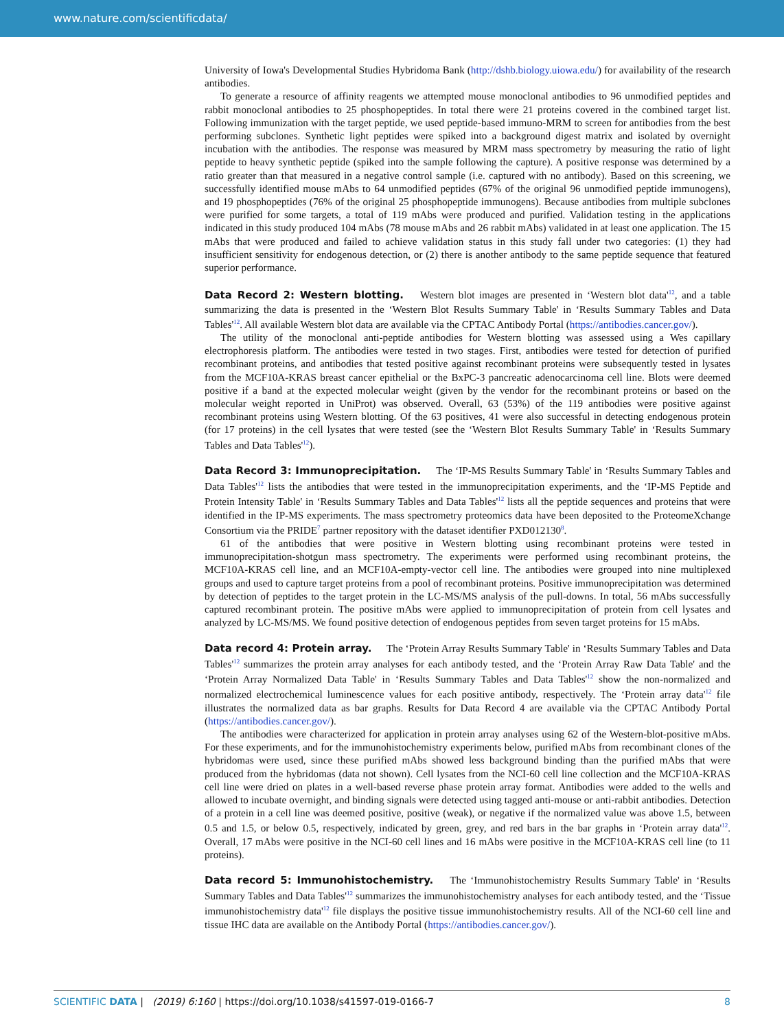www.nature.com/scientificdata/
University of Iowa's Developmental Studies Hybridoma Bank (http://dshb.biology.uiowa.edu/) for availability of the research antibodies.
To generate a resource of affinity reagents we attempted mouse monoclonal antibodies to 96 unmodified peptides and rabbit monoclonal antibodies to 25 phosphopeptides. In total there were 21 proteins covered in the combined target list. Following immunization with the target peptide, we used peptide-based immuno-MRM to screen for antibodies from the best performing subclones. Synthetic light peptides were spiked into a background digest matrix and isolated by overnight incubation with the antibodies. The response was measured by MRM mass spectrometry by measuring the ratio of light peptide to heavy synthetic peptide (spiked into the sample following the capture). A positive response was determined by a ratio greater than that measured in a negative control sample (i.e. captured with no antibody). Based on this screening, we successfully identified mouse mAbs to 64 unmodified peptides (67% of the original 96 unmodified peptide immunogens), and 19 phosphopeptides (76% of the original 25 phosphopeptide immunogens). Because antibodies from multiple subclones were purified for some targets, a total of 119 mAbs were produced and purified. Validation testing in the applications indicated in this study produced 104 mAbs (78 mouse mAbs and 26 rabbit mAbs) validated in at least one application. The 15 mAbs that were produced and failed to achieve validation status in this study fall under two categories: (1) they had insufficient sensitivity for endogenous detection, or (2) there is another antibody to the same peptide sequence that featured superior performance.
Data Record 2: Western blotting. Western blot images are presented in ‘Western blot data'<sup>12</sup>, and a table summarizing the data is presented in the ‘Western Blot Results Summary Table' in ‘Results Summary Tables and Data Tables'<sup>12</sup>. All available Western blot data are available via the CPTAC Antibody Portal (https://antibodies.cancer.gov/).
The utility of the monoclonal anti-peptide antibodies for Western blotting was assessed using a Wes capillary electrophoresis platform. The antibodies were tested in two stages. First, antibodies were tested for detection of purified recombinant proteins, and antibodies that tested positive against recombinant proteins were subsequently tested in lysates from the MCF10A-KRAS breast cancer epithelial or the BxPC-3 pancreatic adenocarcinoma cell line. Blots were deemed positive if a band at the expected molecular weight (given by the vendor for the recombinant proteins or based on the molecular weight reported in UniProt) was observed. Overall, 63 (53%) of the 119 antibodies were positive against recombinant proteins using Western blotting. Of the 63 positives, 41 were also successful in detecting endogenous protein (for 17 proteins) in the cell lysates that were tested (see the ‘Western Blot Results Summary Table' in ‘Results Summary Tables and Data Tables'<sup>12</sup>).
Data Record 3: Immunoprecipitation. The ‘IP-MS Results Summary Table' in ‘Results Summary Tables and Data Tables'<sup>12</sup> lists the antibodies that were tested in the immunoprecipitation experiments, and the ‘IP-MS Peptide and Protein Intensity Table' in ‘Results Summary Tables and Data Tables'<sup>12</sup> lists all the peptide sequences and proteins that were identified in the IP-MS experiments. The mass spectrometry proteomics data have been deposited to the ProteomeXchange Consortium via the PRIDE<sup>7</sup> partner repository with the dataset identifier PXD012130<sup>8</sup>.
61 of the antibodies that were positive in Western blotting using recombinant proteins were tested in immunoprecipitation-shotgun mass spectrometry. The experiments were performed using recombinant proteins, the MCF10A-KRAS cell line, and an MCF10A-empty-vector cell line. The antibodies were grouped into nine multiplexed groups and used to capture target proteins from a pool of recombinant proteins. Positive immunoprecipitation was determined by detection of peptides to the target protein in the LC-MS/MS analysis of the pull-downs. In total, 56 mAbs successfully captured recombinant protein. The positive mAbs were applied to immunoprecipitation of protein from cell lysates and analyzed by LC-MS/MS. We found positive detection of endogenous peptides from seven target proteins for 15 mAbs.
Data record 4: Protein array. The ‘Protein Array Results Summary Table' in ‘Results Summary Tables and Data Tables'<sup>12</sup> summarizes the protein array analyses for each antibody tested, and the ‘Protein Array Raw Data Table' and the ‘Protein Array Normalized Data Table' in ‘Results Summary Tables and Data Tables'<sup>12</sup> show the non-normalized and normalized electrochemical luminescence values for each positive antibody, respectively. The ‘Protein array data'<sup>12</sup> file illustrates the normalized data as bar graphs. Results for Data Record 4 are available via the CPTAC Antibody Portal (https://antibodies.cancer.gov/).
The antibodies were characterized for application in protein array analyses using 62 of the Western-blot-positive mAbs. For these experiments, and for the immunohistochemistry experiments below, purified mAbs from recombinant clones of the hybridomas were used, since these purified mAbs showed less background binding than the purified mAbs that were produced from the hybridomas (data not shown). Cell lysates from the NCI-60 cell line collection and the MCF10A-KRAS cell line were dried on plates in a well-based reverse phase protein array format. Antibodies were added to the wells and allowed to incubate overnight, and binding signals were detected using tagged anti-mouse or anti-rabbit antibodies. Detection of a protein in a cell line was deemed positive, positive (weak), or negative if the normalized value was above 1.5, between 0.5 and 1.5, or below 0.5, respectively, indicated by green, grey, and red bars in the bar graphs in ‘Protein array data'<sup>12</sup>. Overall, 17 mAbs were positive in the NCI-60 cell lines and 16 mAbs were positive in the MCF10A-KRAS cell line (to 11 proteins).
Data record 5: Immunohistochemistry. The ‘Immunohistochemistry Results Summary Table' in ‘Results Summary Tables and Data Tables'<sup>12</sup> summarizes the immunohistochemistry analyses for each antibody tested, and the ‘Tissue immunohistochemistry data'<sup>12</sup> file displays the positive tissue immunohistochemistry results. All of the NCI-60 cell line and tissue IHC data are available on the Antibody Portal (https://antibodies.cancer.gov/).
SCIENTIFIC DATA | (2019) 6:160 | https://doi.org/10.1038/s41597-019-0166-7
8